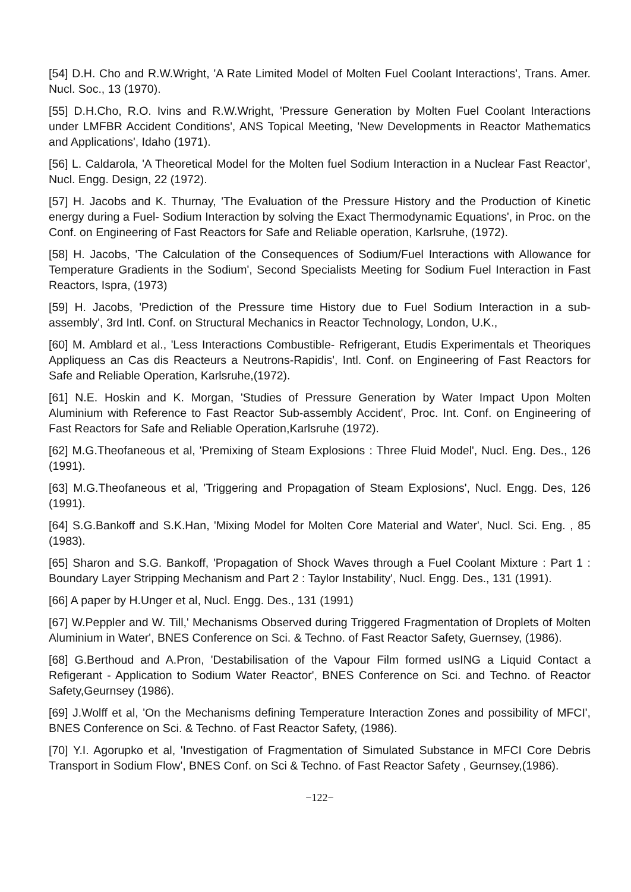[54] D.H. Cho and R.W.Wright, 'A Rate Limited Model of Molten Fuel Coolant Interactions', Trans. Amer. Nucl. Soc., 13 (1970).
[55] D.H.Cho, R.O. Ivins and R.W.Wright, 'Pressure Generation by Molten Fuel Coolant Interactions under LMFBR Accident Conditions', ANS Topical Meeting, 'New Developments in Reactor Mathematics and Applications', Idaho (1971).
[56] L. Caldarola, 'A Theoretical Model for the Molten fuel Sodium Interaction in a Nuclear Fast Reactor', Nucl. Engg. Design, 22 (1972).
[57] H. Jacobs and K. Thurnay, 'The Evaluation of the Pressure History and the Production of Kinetic energy during a Fuel- Sodium Interaction by solving the Exact Thermodynamic Equations', in Proc. on the Conf. on Engineering of Fast Reactors for Safe and Reliable operation, Karlsruhe, (1972).
[58] H. Jacobs, 'The Calculation of the Consequences of Sodium/Fuel Interactions with Allowance for Temperature Gradients in the Sodium', Second Specialists Meeting for Sodium Fuel Interaction in Fast Reactors, Ispra, (1973)
[59] H. Jacobs, 'Prediction of the Pressure time History due to Fuel Sodium Interaction in a sub-assembly', 3rd Intl. Conf. on Structural Mechanics in Reactor Technology, London, U.K.,
[60] M. Amblard et al., 'Less Interactions Combustible- Refrigerant, Etudis Experimentals et Theoriques Appliquess an Cas dis Reacteurs a Neutrons-Rapidis', Intl. Conf. on Engineering of Fast Reactors for Safe and Reliable Operation, Karlsruhe,(1972).
[61] N.E. Hoskin and K. Morgan, 'Studies of Pressure Generation by Water Impact Upon Molten Aluminium with Reference to Fast Reactor Sub-assembly Accident', Proc. Int. Conf. on Engineering of Fast Reactors for Safe and Reliable Operation,Karlsruhe (1972).
[62] M.G.Theofaneous et al, 'Premixing of Steam Explosions : Three Fluid Model', Nucl. Eng. Des., 126 (1991).
[63] M.G.Theofaneous et al, 'Triggering and Propagation of Steam Explosions', Nucl. Engg. Des, 126 (1991).
[64] S.G.Bankoff and S.K.Han, 'Mixing Model for Molten Core Material and Water', Nucl. Sci. Eng. , 85 (1983).
[65] Sharon and S.G. Bankoff, 'Propagation of Shock Waves through a Fuel Coolant Mixture : Part 1 : Boundary Layer Stripping Mechanism and Part 2 : Taylor Instability', Nucl. Engg. Des., 131 (1991).
[66] A paper by H.Unger et al, Nucl. Engg. Des., 131 (1991)
[67] W.Peppler and W. Till,' Mechanisms Observed during Triggered Fragmentation of Droplets of Molten Aluminium in Water', BNES Conference on Sci. & Techno. of Fast Reactor Safety, Guernsey, (1986).
[68] G.Berthoud and A.Pron, 'Destabilisation of the Vapour Film formed usING a Liquid Contact a Refigerant - Application to Sodium Water Reactor', BNES Conference on Sci. and Techno. of Reactor Safety,Geurnsey (1986).
[69] J.Wolff et al, 'On the Mechanisms defining Temperature Interaction Zones and possibility of MFCI', BNES Conference on Sci. & Techno. of Fast Reactor Safety, (1986).
[70] Y.I. Agorupko et al, 'Investigation of Fragmentation of Simulated Substance in MFCI Core Debris Transport in Sodium Flow', BNES Conf. on Sci & Techno. of Fast Reactor Safety , Geurnsey,(1986).
−122−